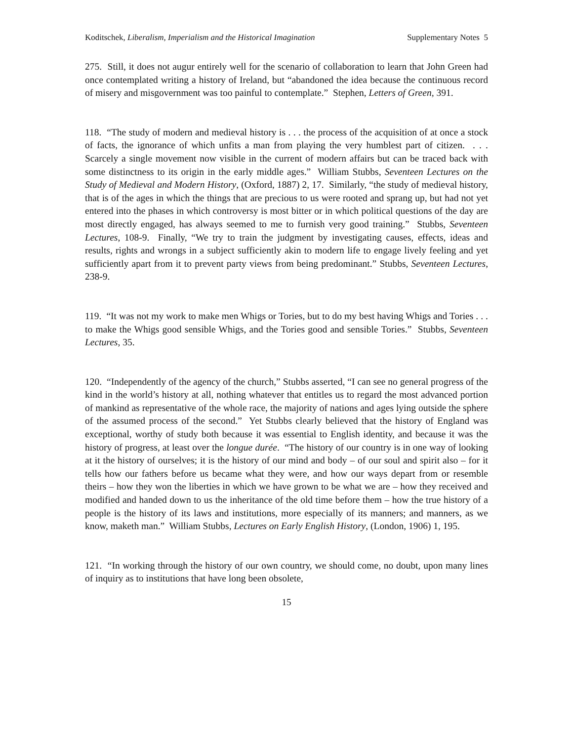Koditschek, Liberalism, Imperialism and the Historical Imagination Supplementary Notes 5
275. Still, it does not augur entirely well for the scenario of collaboration to learn that John Green had once contemplated writing a history of Ireland, but “abandoned the idea because the continuous record of misery and misgovernment was too painful to contemplate.” Stephen, Letters of Green, 391.
118. “The study of modern and medieval history is . . . the process of the acquisition of at once a stock of facts, the ignorance of which unfits a man from playing the very humblest part of citizen. . . . Scarcely a single movement now visible in the current of modern affairs but can be traced back with some distinctness to its origin in the early middle ages.” William Stubbs, Seventeen Lectures on the Study of Medieval and Modern History, (Oxford, 1887) 2, 17. Similarly, “the study of medieval history, that is of the ages in which the things that are precious to us were rooted and sprang up, but had not yet entered into the phases in which controversy is most bitter or in which political questions of the day are most directly engaged, has always seemed to me to furnish very good training.” Stubbs, Seventeen Lectures, 108-9. Finally, “We try to train the judgment by investigating causes, effects, ideas and results, rights and wrongs in a subject sufficiently akin to modern life to engage lively feeling and yet sufficiently apart from it to prevent party views from being predominant.” Stubbs, Seventeen Lectures, 238-9.
119. “It was not my work to make men Whigs or Tories, but to do my best having Whigs and Tories . . . to make the Whigs good sensible Whigs, and the Tories good and sensible Tories.” Stubbs, Seventeen Lectures, 35.
120. “Independently of the agency of the church,” Stubbs asserted, “I can see no general progress of the kind in the world’s history at all, nothing whatever that entitles us to regard the most advanced portion of mankind as representative of the whole race, the majority of nations and ages lying outside the sphere of the assumed process of the second.” Yet Stubbs clearly believed that the history of England was exceptional, worthy of study both because it was essential to English identity, and because it was the history of progress, at least over the longue durée. “The history of our country is in one way of looking at it the history of ourselves; it is the history of our mind and body – of our soul and spirit also – for it tells how our fathers before us became what they were, and how our ways depart from or resemble theirs – how they won the liberties in which we have grown to be what we are – how they received and modified and handed down to us the inheritance of the old time before them – how the true history of a people is the history of its laws and institutions, more especially of its manners; and manners, as we know, maketh man.” William Stubbs, Lectures on Early English History, (London, 1906) 1, 195.
121. “In working through the history of our own country, we should come, no doubt, upon many lines of inquiry as to institutions that have long been obsolete,
15